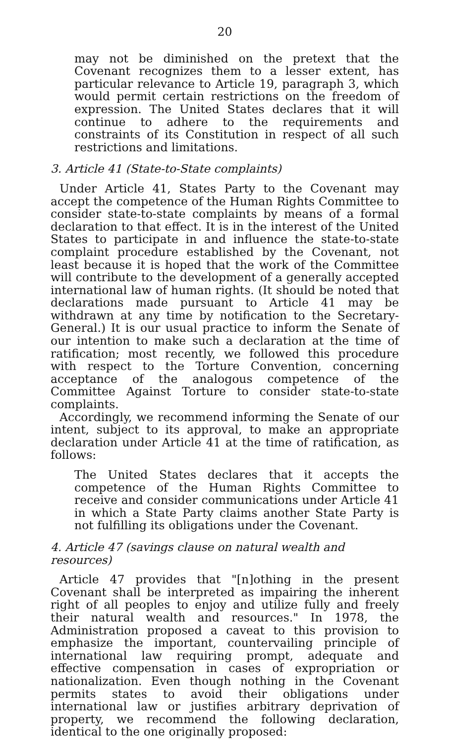20
may not be diminished on the pretext that the Covenant recognizes them to a lesser extent, has particular relevance to Article 19, paragraph 3, which would permit certain restrictions on the freedom of expression. The United States declares that it will continue to adhere to the requirements and constraints of its Constitution in respect of all such restrictions and limitations.
3. Article 41 (State-to-State complaints)
Under Article 41, States Party to the Covenant may accept the competence of the Human Rights Committee to consider state-to-state complaints by means of a formal declaration to that effect. It is in the interest of the United States to participate in and influence the state-to-state complaint procedure established by the Covenant, not least because it is hoped that the work of the Committee will contribute to the development of a generally accepted international law of human rights. (It should be noted that declarations made pursuant to Article 41 may be withdrawn at any time by notification to the Secretary-General.) It is our usual practice to inform the Senate of our intention to make such a declaration at the time of ratification; most recently, we followed this procedure with respect to the Torture Convention, concerning acceptance of the analogous competence of the Committee Against Torture to consider state-to-state complaints.
Accordingly, we recommend informing the Senate of our intent, subject to its approval, to make an appropriate declaration under Article 41 at the time of ratification, as follows:
The United States declares that it accepts the competence of the Human Rights Committee to receive and consider communications under Article 41 in which a State Party claims another State Party is not fulfilling its obligations under the Covenant.
4. Article 47 (savings clause on natural wealth and resources)
Article 47 provides that "[n]othing in the present Covenant shall be interpreted as impairing the inherent right of all peoples to enjoy and utilize fully and freely their natural wealth and resources." In 1978, the Administration proposed a caveat to this provision to emphasize the important, countervailing principle of international law requiring prompt, adequate and effective compensation in cases of expropriation or nationalization. Even though nothing in the Covenant permits states to avoid their obligations under international law or justifies arbitrary deprivation of property, we recommend the following declaration, identical to the one originally proposed: